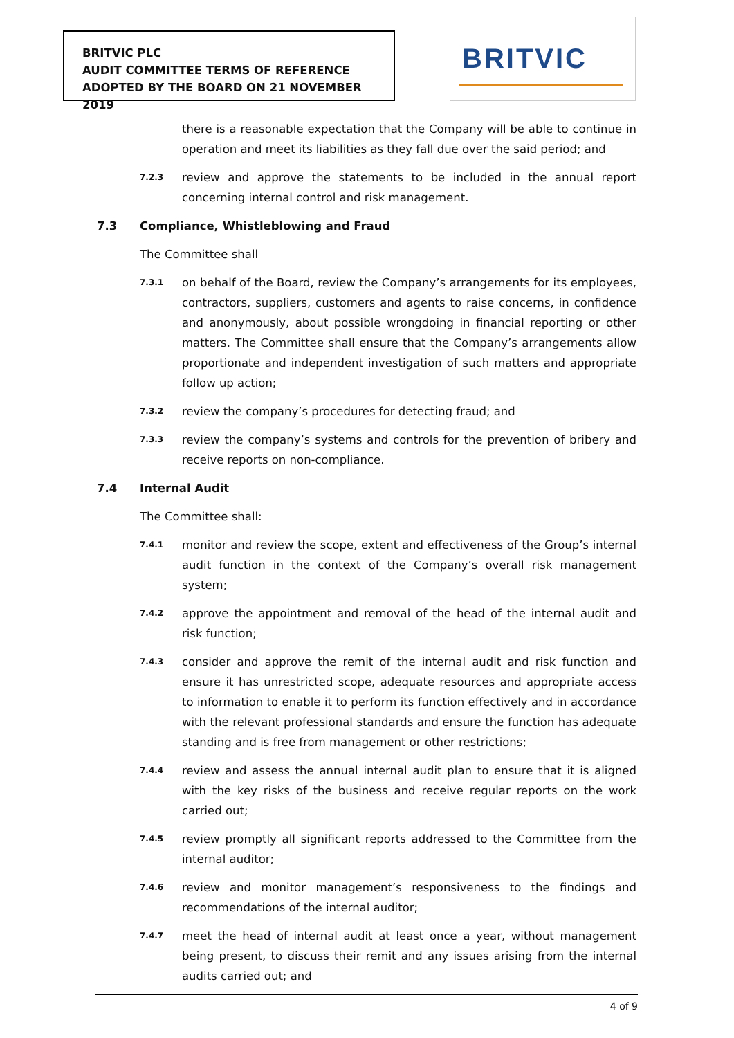BRITVIC PLC
AUDIT COMMITTEE TERMS OF REFERENCE
ADOPTED BY THE BOARD ON 21 NOVEMBER 2019
BRITVIC
there is a reasonable expectation that the Company will be able to continue in operation and meet its liabilities as they fall due over the said period; and
7.2.3
review and approve the statements to be included in the annual report concerning internal control and risk management.
7.3 Compliance, Whistleblowing and Fraud
The Committee shall
7.3.1
on behalf of the Board, review the Company’s arrangements for its employees, contractors, suppliers, customers and agents to raise concerns, in confidence and anonymously, about possible wrongdoing in financial reporting or other matters. The Committee shall ensure that the Company’s arrangements allow proportionate and independent investigation of such matters and appropriate follow up action;
7.3.2
review the company’s procedures for detecting fraud; and
7.3.3
review the company’s systems and controls for the prevention of bribery and receive reports on non-compliance.
7.4 Internal Audit
The Committee shall:
7.4.1
monitor and review the scope, extent and effectiveness of the Group’s internal audit function in the context of the Company’s overall risk management system;
7.4.2
approve the appointment and removal of the head of the internal audit and risk function;
7.4.3
consider and approve the remit of the internal audit and risk function and ensure it has unrestricted scope, adequate resources and appropriate access to information to enable it to perform its function effectively and in accordance with the relevant professional standards and ensure the function has adequate standing and is free from management or other restrictions;
7.4.4
review and assess the annual internal audit plan to ensure that it is aligned with the key risks of the business and receive regular reports on the work carried out;
7.4.5
review promptly all significant reports addressed to the Committee from the internal auditor;
7.4.6
review and monitor management’s responsiveness to the findings and recommendations of the internal auditor;
7.4.7
meet the head of internal audit at least once a year, without management being present, to discuss their remit and any issues arising from the internal audits carried out; and
4 of 9